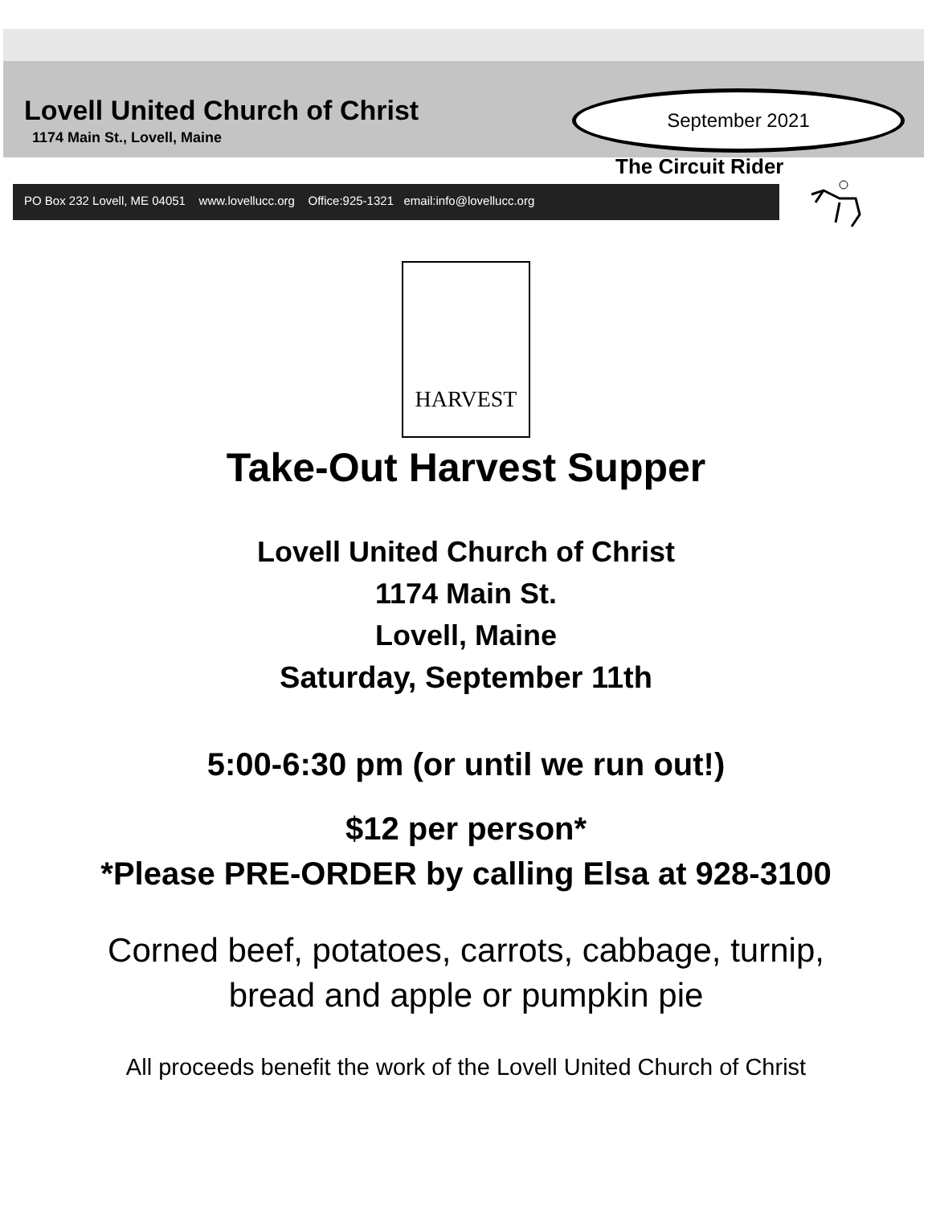Lovell United Church of Christ
1174 Main St., Lovell, Maine
September 2021
The Circuit Rider
PO Box 232 Lovell, ME 04051 www.lovellucc.org Office:925-1321 email:info@lovellucc.org
HARVEST
Take-Out Harvest Supper
Lovell United Church of Christ
1174 Main St.
Lovell, Maine
Saturday, September 11th
5:00-6:30 pm (or until we run out!)
$12 per person*
*Please PRE-ORDER by calling Elsa at 928-3100
Corned beef, potatoes, carrots, cabbage, turnip,
bread and apple or pumpkin pie
All proceeds benefit the work of the Lovell United Church of Christ